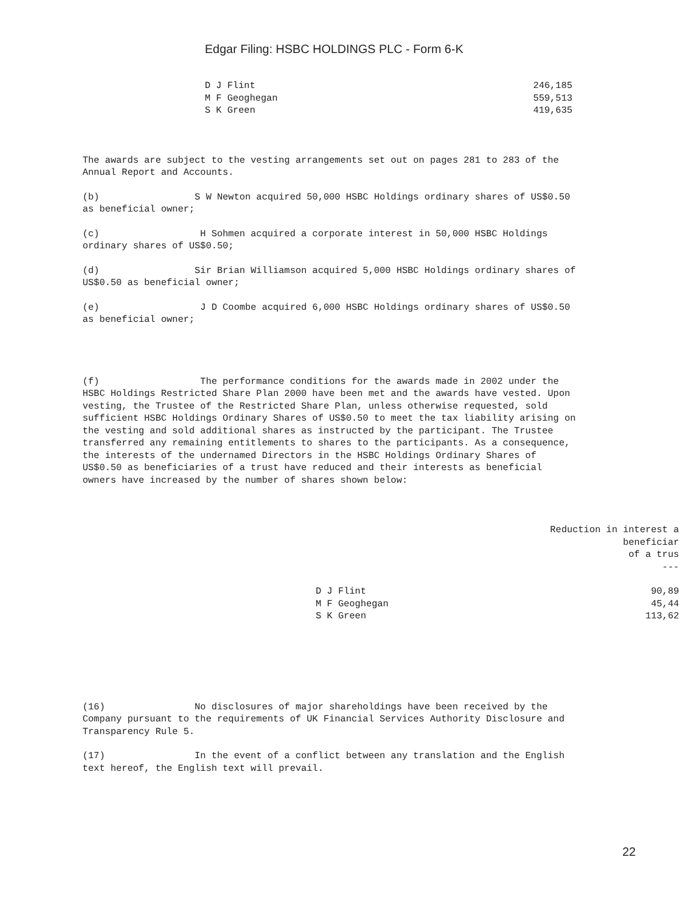Edgar Filing: HSBC HOLDINGS PLC - Form 6-K
| D J Flint | 246,185 |
| M F Geoghegan | 559,513 |
| S K Green | 419,635 |
The awards are subject to the vesting arrangements set out on pages 281 to 283 of the Annual Report and Accounts.
(b) S W Newton acquired 50,000 HSBC Holdings ordinary shares of US$0.50 as beneficial owner;
(c) H Sohmen acquired a corporate interest in 50,000 HSBC Holdings ordinary shares of US$0.50;
(d) Sir Brian Williamson acquired 5,000 HSBC Holdings ordinary shares of US$0.50 as beneficial owner;
(e) J D Coombe acquired 6,000 HSBC Holdings ordinary shares of US$0.50 as beneficial owner;
(f) The performance conditions for the awards made in 2002 under the HSBC Holdings Restricted Share Plan 2000 have been met and the awards have vested. Upon vesting, the Trustee of the Restricted Share Plan, unless otherwise requested, sold sufficient HSBC Holdings Ordinary Shares of US$0.50 to meet the tax liability arising on the vesting and sold additional shares as instructed by the participant. The Trustee transferred any remaining entitlements to shares to the participants. As a consequence, the interests of the undernamed Directors in the HSBC Holdings Ordinary Shares of US$0.50 as beneficiaries of a trust have reduced and their interests as beneficial owners have increased by the number of shares shown below:
| | Reduction in interest a beneficiar of a trus --- |
| --- | --- |
| D J Flint | 90,89 |
| M F Geoghegan | 45,44 |
| S K Green | 113,62 |
(16) No disclosures of major shareholdings have been received by the Company pursuant to the requirements of UK Financial Services Authority Disclosure and Transparency Rule 5.
(17) In the event of a conflict between any translation and the English text hereof, the English text will prevail.
22